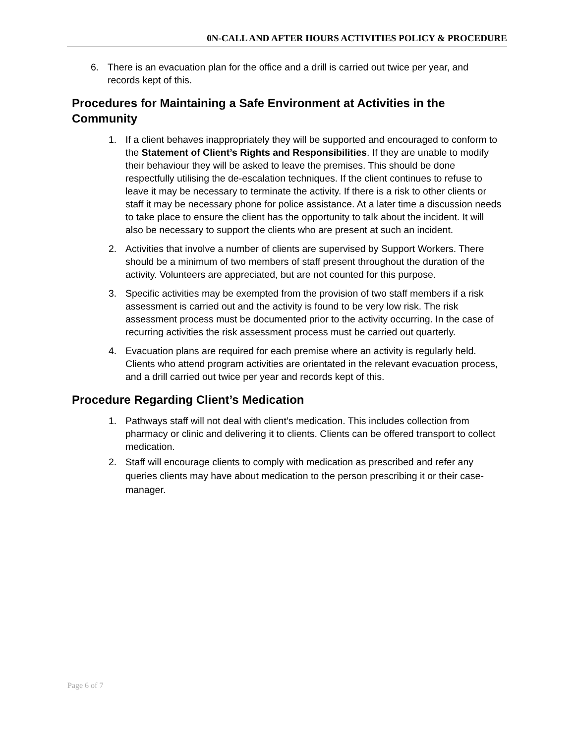0N-CALL AND AFTER HOURS ACTIVITIES POLICY & PROCEDURE
6. There is an evacuation plan for the office and a drill is carried out twice per year, and records kept of this.
Procedures for Maintaining a Safe Environment at Activities in the Community
1. If a client behaves inappropriately they will be supported and encouraged to conform to the Statement of Client’s Rights and Responsibilities. If they are unable to modify their behaviour they will be asked to leave the premises. This should be done respectfully utilising the de-escalation techniques. If the client continues to refuse to leave it may be necessary to terminate the activity. If there is a risk to other clients or staff it may be necessary phone for police assistance. At a later time a discussion needs to take place to ensure the client has the opportunity to talk about the incident. It will also be necessary to support the clients who are present at such an incident.
2. Activities that involve a number of clients are supervised by Support Workers. There should be a minimum of two members of staff present throughout the duration of the activity. Volunteers are appreciated, but are not counted for this purpose.
3. Specific activities may be exempted from the provision of two staff members if a risk assessment is carried out and the activity is found to be very low risk. The risk assessment process must be documented prior to the activity occurring. In the case of recurring activities the risk assessment process must be carried out quarterly.
4. Evacuation plans are required for each premise where an activity is regularly held. Clients who attend program activities are orientated in the relevant evacuation process, and a drill carried out twice per year and records kept of this.
Procedure Regarding Client’s Medication
1. Pathways staff will not deal with client’s medication. This includes collection from pharmacy or clinic and delivering it to clients. Clients can be offered transport to collect medication.
2. Staff will encourage clients to comply with medication as prescribed and refer any queries clients may have about medication to the person prescribing it or their case- manager.
Page 6 of 7